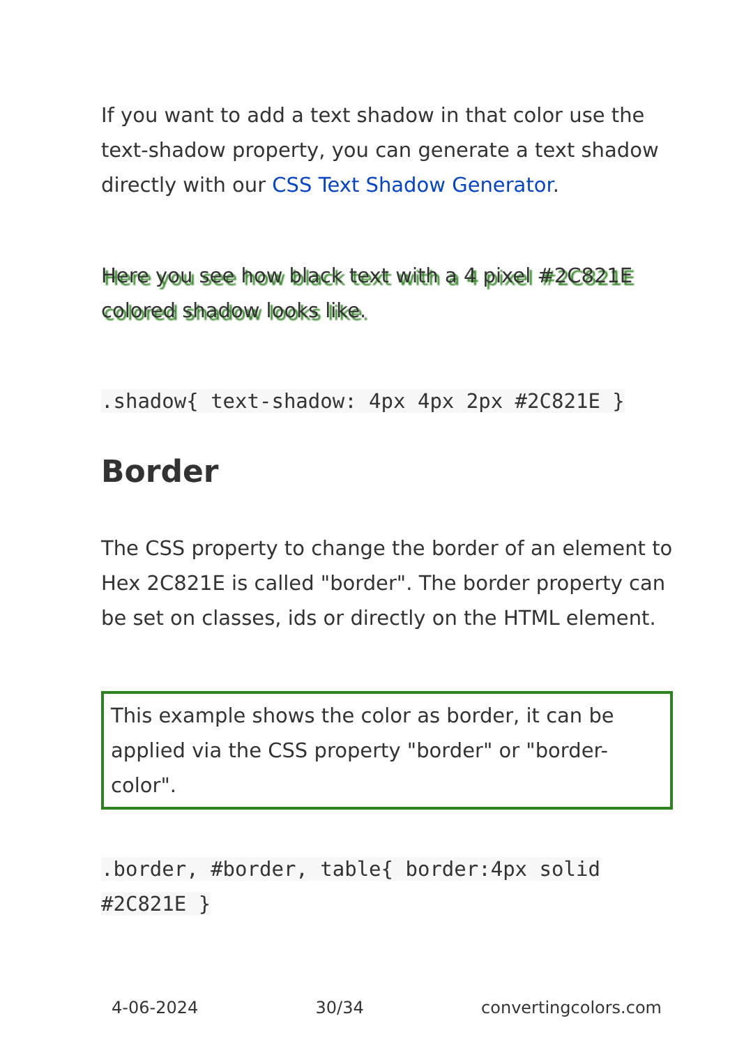If you want to add a text shadow in that color use the text-shadow property, you can generate a text shadow directly with our CSS Text Shadow Generator.
Here you see how black text with a 4 pixel #2C821E colored shadow looks like.
.shadow{ text-shadow: 4px 4px 2px #2C821E }
Border
The CSS property to change the border of an element to Hex 2C821E is called "border". The border property can be set on classes, ids or directly on the HTML element.
This example shows the color as border, it can be applied via the CSS property "border" or "border-color".
.border, #border, table{ border:4px solid #2C821E }
4-06-2024 30/34 convertingcolors.com